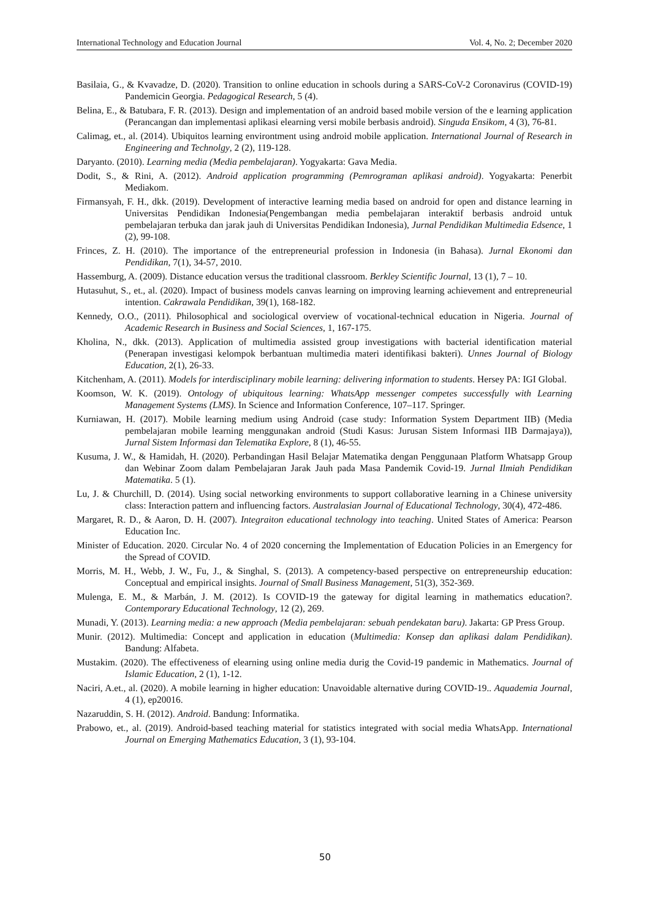International Technology and Education Journal Vol. 4, No. 2; December 2020
Basilaia, G., & Kvavadze, D. (2020). Transition to online education in schools during a SARS-CoV-2 Coronavirus (COVID-19) Pandemicin Georgia. Pedagogical Research, 5 (4).
Belina, E., & Batubara, F. R. (2013). Design and implementation of an android based mobile version of the e learning application (Perancangan dan implementasi aplikasi elearning versi mobile berbasis android). Singuda Ensikom, 4 (3), 76-81.
Calimag, et., al. (2014). Ubiquitos learning environtment using android mobile application. International Journal of Research in Engineering and Technolgy, 2 (2), 119-128.
Daryanto. (2010). Learning media (Media pembelajaran). Yogyakarta: Gava Media.
Dodit, S., & Rini, A. (2012). Android application programming (Pemrograman aplikasi android). Yogyakarta: Penerbit Mediakom.
Firmansyah, F. H., dkk. (2019). Development of interactive learning media based on android for open and distance learning in Universitas Pendidikan Indonesia(Pengembangan media pembelajaran interaktif berbasis android untuk pembelajaran terbuka dan jarak jauh di Universitas Pendidikan Indonesia), Jurnal Pendidikan Multimedia Edsence, 1 (2), 99-108.
Frinces, Z. H. (2010). The importance of the entrepreneurial profession in Indonesia (in Bahasa). Jurnal Ekonomi dan Pendidikan, 7(1), 34-57, 2010.
Hassemburg, A. (2009). Distance education versus the traditional classroom. Berkley Scientific Journal, 13 (1), 7 – 10.
Hutasuhut, S., et., al. (2020). Impact of business models canvas learning on improving learning achievement and entrepreneurial intention. Cakrawala Pendidikan, 39(1), 168-182.
Kennedy, O.O., (2011). Philosophical and sociological overview of vocational-technical education in Nigeria. Journal of Academic Research in Business and Social Sciences, 1, 167-175.
Kholina, N., dkk. (2013). Application of multimedia assisted group investigations with bacterial identification material (Penerapan investigasi kelompok berbantuan multimedia materi identifikasi bakteri). Unnes Journal of Biology Education, 2(1), 26-33.
Kitchenham, A. (2011). Models for interdisciplinary mobile learning: delivering information to students. Hersey PA: IGI Global.
Koomson, W. K. (2019). Ontology of ubiquitous learning: WhatsApp messenger competes successfully with Learning Management Systems (LMS). In Science and Information Conference, 107–117. Springer.
Kurniawan, H. (2017). Mobile learning medium using Android (case study: Information System Department IIB) (Media pembelajaran mobile learning menggunakan android (Studi Kasus: Jurusan Sistem Informasi IIB Darmajaya)), Jurnal Sistem Informasi dan Telematika Explore, 8 (1), 46-55.
Kusuma, J. W., & Hamidah, H. (2020). Perbandingan Hasil Belajar Matematika dengan Penggunaan Platform Whatsapp Group dan Webinar Zoom dalam Pembelajaran Jarak Jauh pada Masa Pandemik Covid-19. Jurnal Ilmiah Pendidikan Matematika. 5 (1).
Lu, J. & Churchill, D. (2014). Using social networking environments to support collaborative learning in a Chinese university class: Interaction pattern and influencing factors. Australasian Journal of Educational Technology, 30(4), 472-486.
Margaret, R. D., & Aaron, D. H. (2007). Integraiton educational technology into teaching. United States of America: Pearson Education Inc.
Minister of Education. 2020. Circular No. 4 of 2020 concerning the Implementation of Education Policies in an Emergency for the Spread of COVID.
Morris, M. H., Webb, J. W., Fu, J., & Singhal, S. (2013). A competency-based perspective on entrepreneurship education: Conceptual and empirical insights. Journal of Small Business Management, 51(3), 352-369.
Mulenga, E. M., & Marbán, J. M. (2012). Is COVID-19 the gateway for digital learning in mathematics education?. Contemporary Educational Technology, 12 (2), 269.
Munadi, Y. (2013). Learning media: a new approach (Media pembelajaran: sebuah pendekatan baru). Jakarta: GP Press Group.
Munir. (2012). Multimedia: Concept and application in education (Multimedia: Konsep dan aplikasi dalam Pendidikan). Bandung: Alfabeta.
Mustakim. (2020). The effectiveness of elearning using online media durig the Covid-19 pandemic in Mathematics. Journal of Islamic Education, 2 (1), 1-12.
Naciri, A.et., al. (2020). A mobile learning in higher education: Unavoidable alternative during COVID-19.. Aquademia Journal, 4 (1), ep20016.
Nazaruddin, S. H. (2012). Android. Bandung: Informatika.
Prabowo, et., al. (2019). Android-based teaching material for statistics integrated with social media WhatsApp. International Journal on Emerging Mathematics Education, 3 (1), 93-104.
50